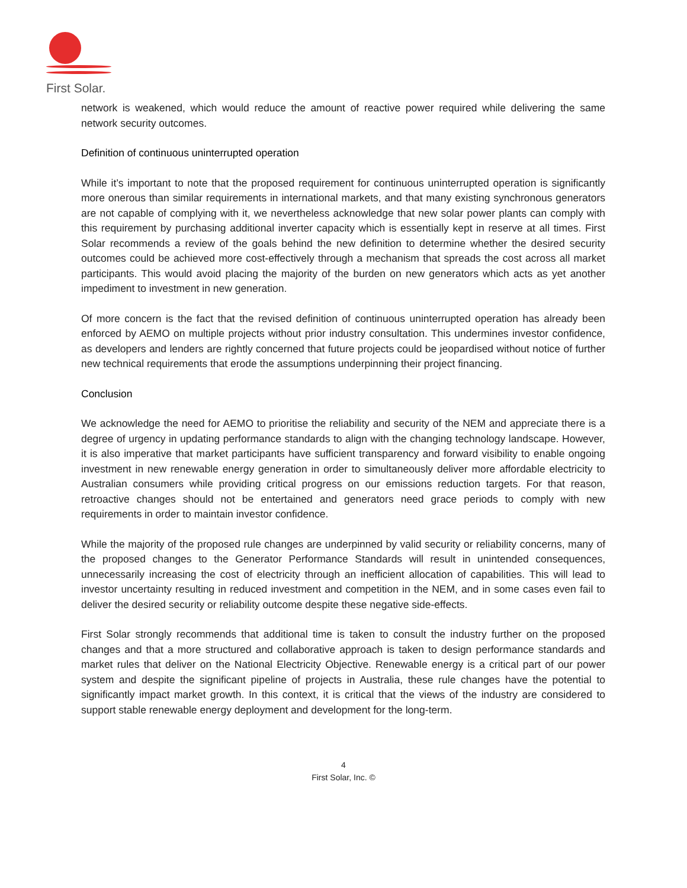First Solar.
network is weakened, which would reduce the amount of reactive power required while delivering the same network security outcomes.
Definition of continuous uninterrupted operation
While it’s important to note that the proposed requirement for continuous uninterrupted operation is significantly more onerous than similar requirements in international markets, and that many existing synchronous generators are not capable of complying with it, we nevertheless acknowledge that new solar power plants can comply with this requirement by purchasing additional inverter capacity which is essentially kept in reserve at all times. First Solar recommends a review of the goals behind the new definition to determine whether the desired security outcomes could be achieved more cost-effectively through a mechanism that spreads the cost across all market participants. This would avoid placing the majority of the burden on new generators which acts as yet another impediment to investment in new generation.
Of more concern is the fact that the revised definition of continuous uninterrupted operation has already been enforced by AEMO on multiple projects without prior industry consultation. This undermines investor confidence, as developers and lenders are rightly concerned that future projects could be jeopardised without notice of further new technical requirements that erode the assumptions underpinning their project financing.
Conclusion
We acknowledge the need for AEMO to prioritise the reliability and security of the NEM and appreciate there is a degree of urgency in updating performance standards to align with the changing technology landscape. However, it is also imperative that market participants have sufficient transparency and forward visibility to enable ongoing investment in new renewable energy generation in order to simultaneously deliver more affordable electricity to Australian consumers while providing critical progress on our emissions reduction targets. For that reason, retroactive changes should not be entertained and generators need grace periods to comply with new requirements in order to maintain investor confidence.
While the majority of the proposed rule changes are underpinned by valid security or reliability concerns, many of the proposed changes to the Generator Performance Standards will result in unintended consequences, unnecessarily increasing the cost of electricity through an inefficient allocation of capabilities. This will lead to investor uncertainty resulting in reduced investment and competition in the NEM, and in some cases even fail to deliver the desired security or reliability outcome despite these negative side-effects.
First Solar strongly recommends that additional time is taken to consult the industry further on the proposed changes and that a more structured and collaborative approach is taken to design performance standards and market rules that deliver on the National Electricity Objective. Renewable energy is a critical part of our power system and despite the significant pipeline of projects in Australia, these rule changes have the potential to significantly impact market growth. In this context, it is critical that the views of the industry are considered to support stable renewable energy deployment and development for the long-term.
4
First Solar, Inc. ©